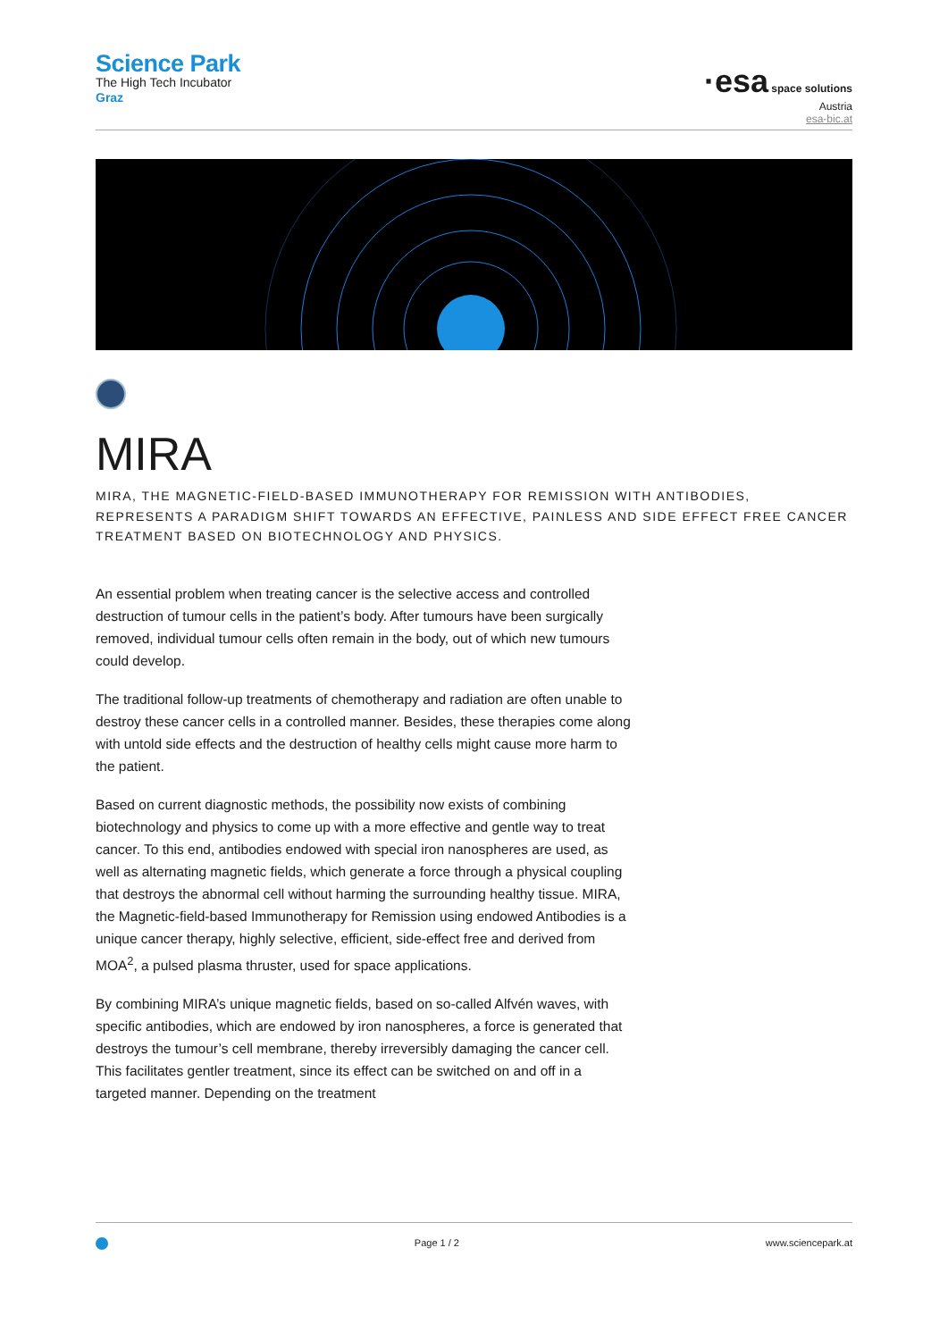Science Park
The High Tech Incubator
Graz
·esa space solutions
Austria
esa-bic.at
MIRA
MIRA, THE MAGNETIC-FIELD-BASED IMMUNOTHERAPY FOR REMISSION WITH ANTIBODIES, REPRESENTS A PARADIGM SHIFT TOWARDS AN EFFECTIVE, PAINLESS AND SIDE EFFECT FREE CANCER TREATMENT BASED ON BIOTECHNOLOGY AND PHYSICS.
An essential problem when treating cancer is the selective access and controlled destruction of tumour cells in the patient’s body. After tumours have been surgically removed, individual tumour cells often remain in the body, out of which new tumours could develop.
The traditional follow-up treatments of chemotherapy and radiation are often unable to destroy these cancer cells in a controlled manner. Besides, these therapies come along with untold side effects and the destruction of healthy cells might cause more harm to the patient.
Based on current diagnostic methods, the possibility now exists of combining biotechnology and physics to come up with a more effective and gentle way to treat cancer. To this end, antibodies endowed with special iron nanospheres are used, as well as alternating magnetic fields, which generate a force through a physical coupling that destroys the abnormal cell without harming the surrounding healthy tissue. MIRA, the Magnetic-field-based Immunotherapy for Remission using endowed Antibodies is a unique cancer therapy, highly selective, efficient, side-effect free and derived from MOA<sup>2</sup>, a pulsed plasma thruster, used for space applications.
By combining MIRA’s unique magnetic fields, based on so-called Alfvén waves, with specific antibodies, which are endowed by iron nanospheres, a force is generated that destroys the tumour’s cell membrane, thereby irreversibly damaging the cancer cell. This facilitates gentler treatment, since its effect can be switched on and off in a targeted manner. Depending on the treatment
Page 1 / 2 www.sciencepark.at